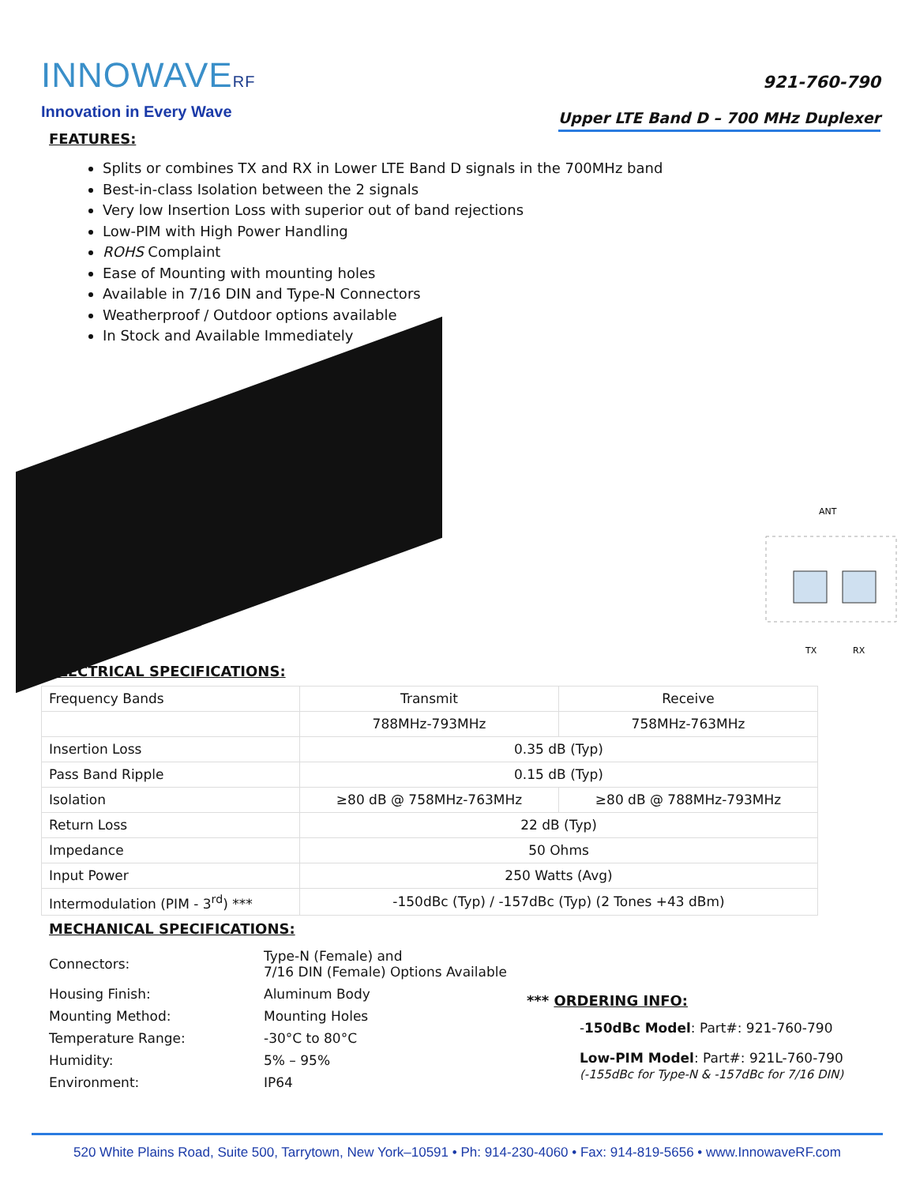INNOWAVERF
Innovation in Every Wave
921-760-790
Upper LTE Band D – 700 MHz Duplexer
FEATURES:
Splits or combines TX and RX in Lower LTE Band D signals in the 700MHz band
Best-in-class Isolation between the 2 signals
Very low Insertion Loss with superior out of band rejections
Low-PIM with High Power Handling
ROHS Complaint
Ease of Mounting with mounting holes
Available in 7/16 DIN and Type-N Connectors
Weatherproof / Outdoor options available
In Stock and Available Immediately
ANT
TX
RX
ELECTRICAL SPECIFICATIONS:
| Frequency Bands | Transmit | Receive |
| | 788MHz-793MHz | 758MHz-763MHz |
| Insertion Loss | 0.35 dB (Typ) | |
| Pass Band Ripple | 0.15 dB (Typ) | |
| Isolation | ≥80 dB @ 758MHz-763MHz | ≥80 dB @ 788MHz-793MHz |
| Return Loss | 22 dB (Typ) | |
| Impedance | 50 Ohms | |
| Input Power | 250 Watts (Avg) | |
| Intermodulation (PIM - 3<sup>rd</sup>) *** | -150dBc (Typ) / -157dBc (Typ) (2 Tones +43 dBm) | |
MECHANICAL SPECIFICATIONS:
| Connectors: | Type-N (Female) and 7/16 DIN (Female) Options Available |
| Housing Finish: | Aluminum Body |
| Mounting Method: | Mounting Holes |
| Temperature Range: | -30°C to 80°C |
| Humidity: | 5% – 95% |
| Environment: | IP64 |
*** ORDERING INFO:
-150dBc Model: Part#: 921-760-790
Low-PIM Model: Part#: 921L-760-790
(-155dBc for Type-N & -157dBc for 7/16 DIN)
520 White Plains Road, Suite 500, Tarrytown, New York–10591 • Ph: 914-230-4060 • Fax: 914-819-5656 • www.InnowaveRF.com